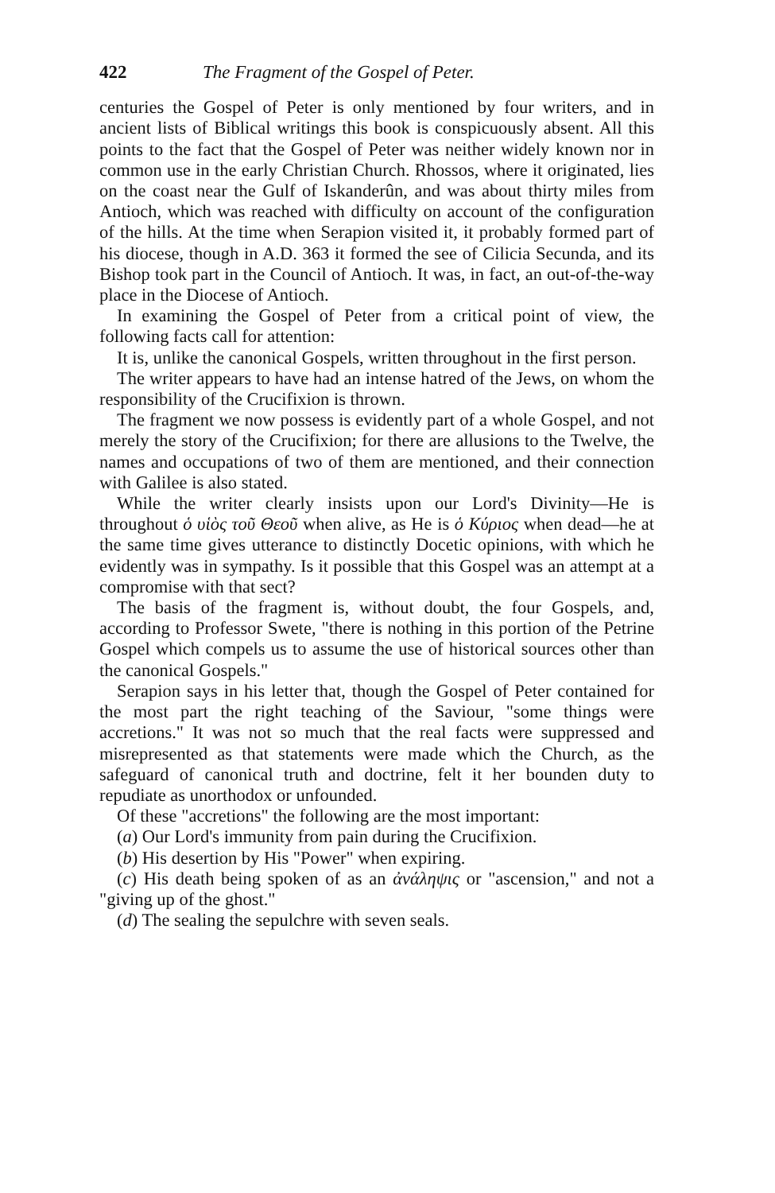422 The Fragment of the Gospel of Peter.
centuries the Gospel of Peter is only mentioned by four writers, and in ancient lists of Biblical writings this book is conspicuously absent. All this points to the fact that the Gospel of Peter was neither widely known nor in common use in the early Christian Church. Rhossos, where it originated, lies on the coast near the Gulf of Iskanderûn, and was about thirty miles from Antioch, which was reached with difficulty on account of the configuration of the hills. At the time when Serapion visited it, it probably formed part of his diocese, though in A.D. 363 it formed the see of Cilicia Secunda, and its Bishop took part in the Council of Antioch. It was, in fact, an out-of-the-way place in the Diocese of Antioch.
In examining the Gospel of Peter from a critical point of view, the following facts call for attention:
It is, unlike the canonical Gospels, written throughout in the first person.
The writer appears to have had an intense hatred of the Jews, on whom the responsibility of the Crucifixion is thrown.
The fragment we now possess is evidently part of a whole Gospel, and not merely the story of the Crucifixion; for there are allusions to the Twelve, the names and occupations of two of them are mentioned, and their connection with Galilee is also stated.
While the writer clearly insists upon our Lord's Divinity—He is throughout ὁ υἱὸς τοῦ Θεοῦ when alive, as He is ὁ Κύριος when dead—he at the same time gives utterance to distinctly Docetic opinions, with which he evidently was in sympathy. Is it possible that this Gospel was an attempt at a compromise with that sect?
The basis of the fragment is, without doubt, the four Gospels, and, according to Professor Swete, "there is nothing in this portion of the Petrine Gospel which compels us to assume the use of historical sources other than the canonical Gospels."
Serapion says in his letter that, though the Gospel of Peter contained for the most part the right teaching of the Saviour, "some things were accretions." It was not so much that the real facts were suppressed and misrepresented as that statements were made which the Church, as the safeguard of canonical truth and doctrine, felt it her bounden duty to repudiate as unorthodox or unfounded.
Of these "accretions" the following are the most important:
(a) Our Lord's immunity from pain during the Crucifixion.
(b) His desertion by His "Power" when expiring.
(c) His death being spoken of as an ἀνάληψις or "ascension," and not a "giving up of the ghost."
(d) The sealing the sepulchre with seven seals.